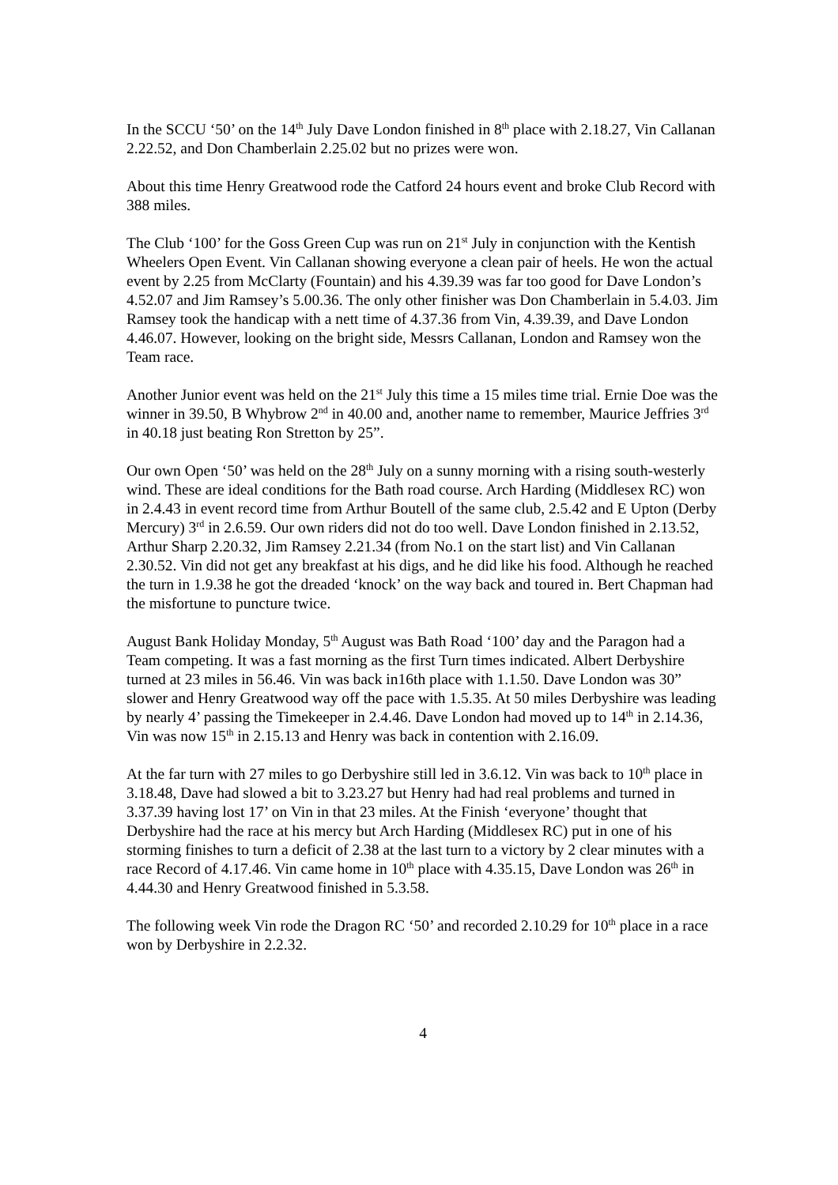In the SCCU ‘50’ on the 14<sup>th</sup> July Dave London finished in 8<sup>th</sup> place with 2.18.27, Vin Callanan 2.22.52, and Don Chamberlain 2.25.02 but no prizes were won.
About this time Henry Greatwood rode the Catford 24 hours event and broke Club Record with 388 miles.
The Club ‘100’ for the Goss Green Cup was run on 21<sup>st</sup> July in conjunction with the Kentish Wheelers Open Event. Vin Callanan showing everyone a clean pair of heels. He won the actual event by 2.25 from McClarty (Fountain) and his 4.39.39 was far too good for Dave London’s 4.52.07 and Jim Ramsey’s 5.00.36. The only other finisher was Don Chamberlain in 5.4.03. Jim Ramsey took the handicap with a nett time of 4.37.36 from Vin, 4.39.39, and Dave London 4.46.07. However, looking on the bright side, Messrs Callanan, London and Ramsey won the Team race.
Another Junior event was held on the 21<sup>st</sup> July this time a 15 miles time trial. Ernie Doe was the winner in 39.50, B Whybrow 2<sup>nd</sup> in 40.00 and, another name to remember, Maurice Jeffries 3<sup>rd</sup> in 40.18 just beating Ron Stretton by 25”.
Our own Open ‘50’ was held on the 28<sup>th</sup> July on a sunny morning with a rising south-westerly wind. These are ideal conditions for the Bath road course. Arch Harding (Middlesex RC) won in 2.4.43 in event record time from Arthur Boutell of the same club, 2.5.42 and E Upton (Derby Mercury) 3<sup>rd</sup> in 2.6.59. Our own riders did not do too well. Dave London finished in 2.13.52, Arthur Sharp 2.20.32, Jim Ramsey 2.21.34 (from No.1 on the start list) and Vin Callanan 2.30.52. Vin did not get any breakfast at his digs, and he did like his food. Although he reached the turn in 1.9.38 he got the dreaded ‘knock’ on the way back and toured in. Bert Chapman had the misfortune to puncture twice.
August Bank Holiday Monday, 5<sup>th</sup> August was Bath Road ‘100’ day and the Paragon had a Team competing. It was a fast morning as the first Turn times indicated. Albert Derbyshire turned at 23 miles in 56.46. Vin was back in16th place with 1.1.50. Dave London was 30” slower and Henry Greatwood way off the pace with 1.5.35. At 50 miles Derbyshire was leading by nearly 4’ passing the Timekeeper in 2.4.46. Dave London had moved up to 14<sup>th</sup> in 2.14.36, Vin was now 15<sup>th</sup> in 2.15.13 and Henry was back in contention with 2.16.09.
At the far turn with 27 miles to go Derbyshire still led in 3.6.12. Vin was back to 10<sup>th</sup> place in 3.18.48, Dave had slowed a bit to 3.23.27 but Henry had had real problems and turned in 3.37.39 having lost 17’ on Vin in that 23 miles. At the Finish ‘everyone’ thought that Derbyshire had the race at his mercy but Arch Harding (Middlesex RC) put in one of his storming finishes to turn a deficit of 2.38 at the last turn to a victory by 2 clear minutes with a race Record of 4.17.46. Vin came home in 10<sup>th</sup> place with 4.35.15, Dave London was 26<sup>th</sup> in 4.44.30 and Henry Greatwood finished in 5.3.58.
The following week Vin rode the Dragon RC ‘50’ and recorded 2.10.29 for 10<sup>th</sup> place in a race won by Derbyshire in 2.2.32.
4